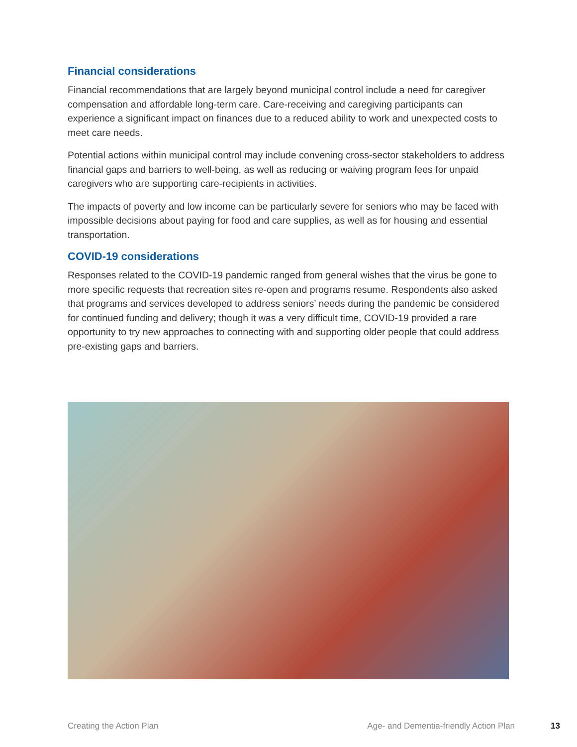Financial considerations
Financial recommendations that are largely beyond municipal control include a need for caregiver compensation and affordable long-term care. Care-receiving and caregiving participants can experience a significant impact on finances due to a reduced ability to work and unexpected costs to meet care needs.
Potential actions within municipal control may include convening cross-sector stakeholders to address financial gaps and barriers to well-being, as well as reducing or waiving program fees for unpaid caregivers who are supporting care-recipients in activities.
The impacts of poverty and low income can be particularly severe for seniors who may be faced with impossible decisions about paying for food and care supplies, as well as for housing and essential transportation.
COVID-19 considerations
Responses related to the COVID-19 pandemic ranged from general wishes that the virus be gone to more specific requests that recreation sites re-open and programs resume. Respondents also asked that programs and services developed to address seniors’ needs during the pandemic be considered for continued funding and delivery; though it was a very difficult time, COVID-19 provided a rare opportunity to try new approaches to connecting with and supporting older people that could address pre-existing gaps and barriers.
Creating the Action Plan Age- and Dementia-friendly Action Plan 13